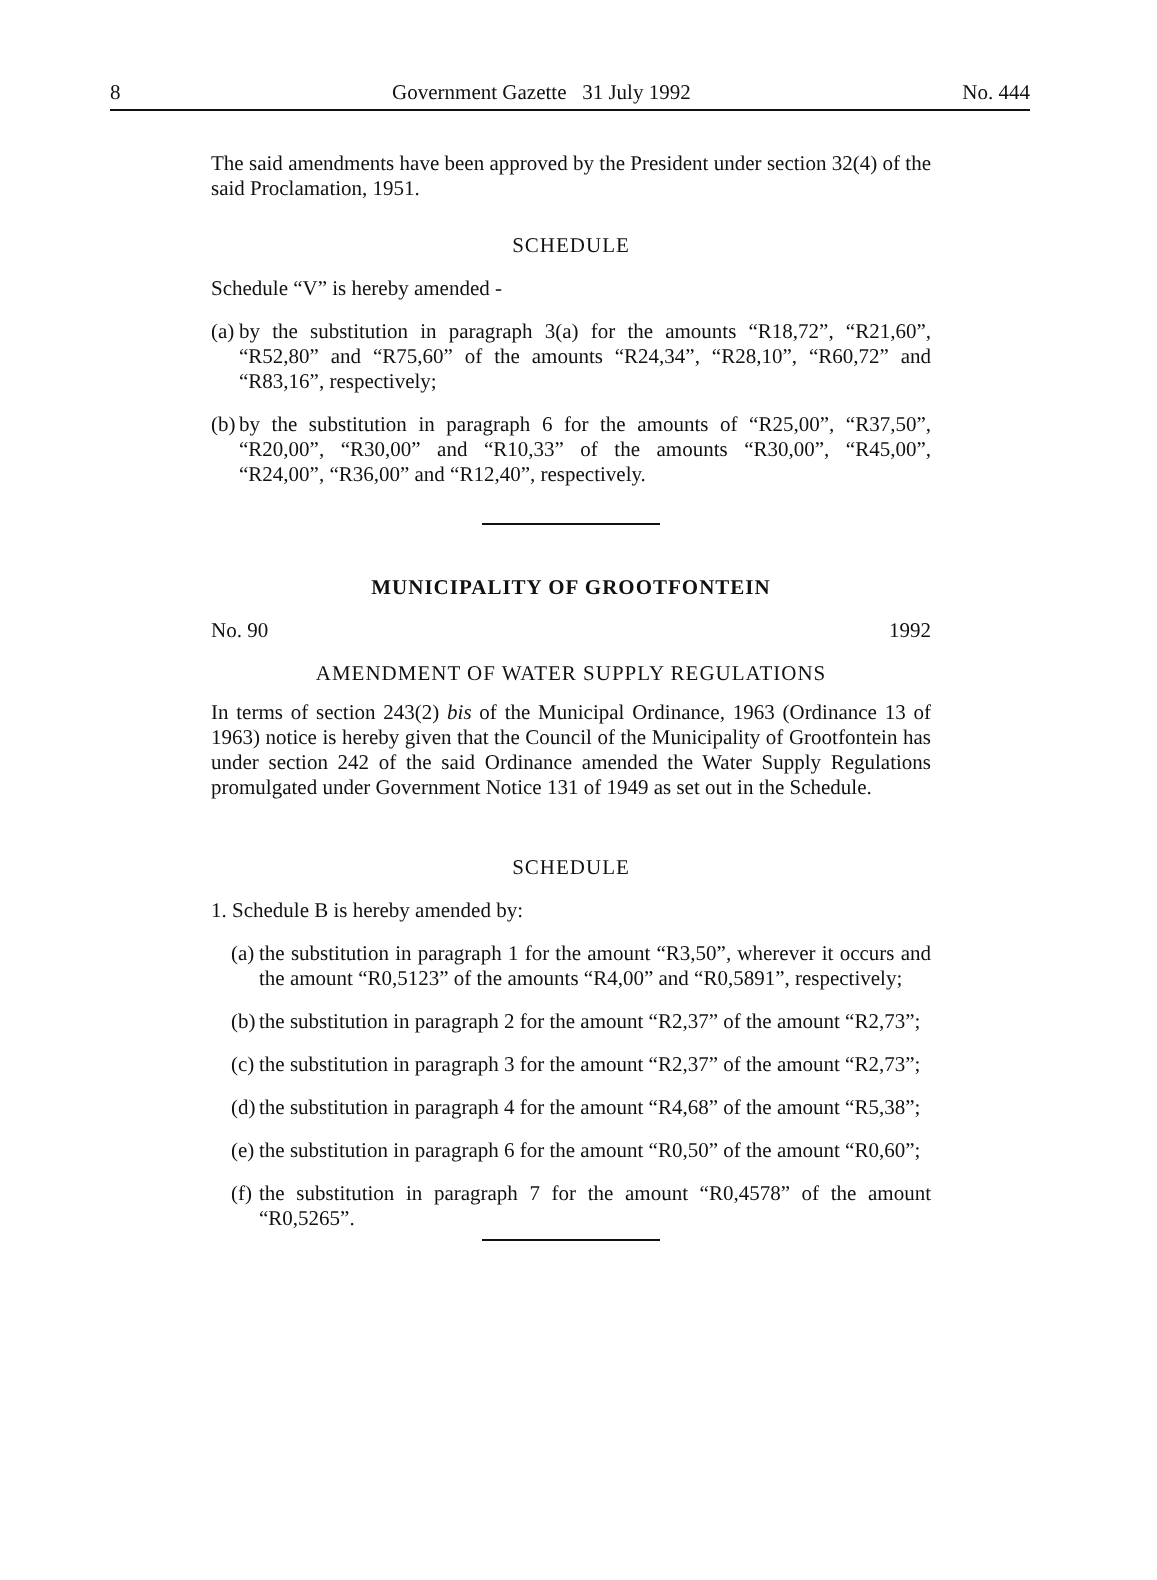8 Government Gazette 31 July 1992 No. 444
The said amendments have been approved by the President under section 32(4) of the said Proclamation, 1951.
SCHEDULE
Schedule “V” is hereby amended -
(a)
by the substitution in paragraph 3(a) for the amounts “R18,72”, “R21,60”, “R52,80” and “R75,60” of the amounts “R24,34”, “R28,10”, “R60,72” and “R83,16”, respectively;
(b)
by the substitution in paragraph 6 for the amounts of “R25,00”, “R37,50”, “R20,00”, “R30,00” and “R10,33” of the amounts “R30,00”, “R45,00”, “R24,00”, “R36,00” and “R12,40”, respectively.
MUNICIPALITY OF GROOTFONTEIN
No. 90 1992
AMENDMENT OF WATER SUPPLY REGULATIONS
In terms of section 243(2) bis of the Municipal Ordinance, 1963 (Ordinance 13 of 1963) notice is hereby given that the Council of the Municipality of Grootfontein has under section 242 of the said Ordinance amended the Water Supply Regulations promulgated under Government Notice 131 of 1949 as set out in the Schedule.
SCHEDULE
1. Schedule B is hereby amended by:
(a)
the substitution in paragraph 1 for the amount “R3,50”, wherever it occurs and the amount “R0,5123” of the amounts “R4,00” and “R0,5891”, respectively;
(b)
the substitution in paragraph 2 for the amount “R2,37” of the amount “R2,73”;
(c)
the substitution in paragraph 3 for the amount “R2,37” of the amount “R2,73”;
(d)
the substitution in paragraph 4 for the amount “R4,68” of the amount “R5,38”;
(e)
the substitution in paragraph 6 for the amount “R0,50” of the amount “R0,60”;
(f)
the substitution in paragraph 7 for the amount “R0,4578” of the amount “R0,5265”.